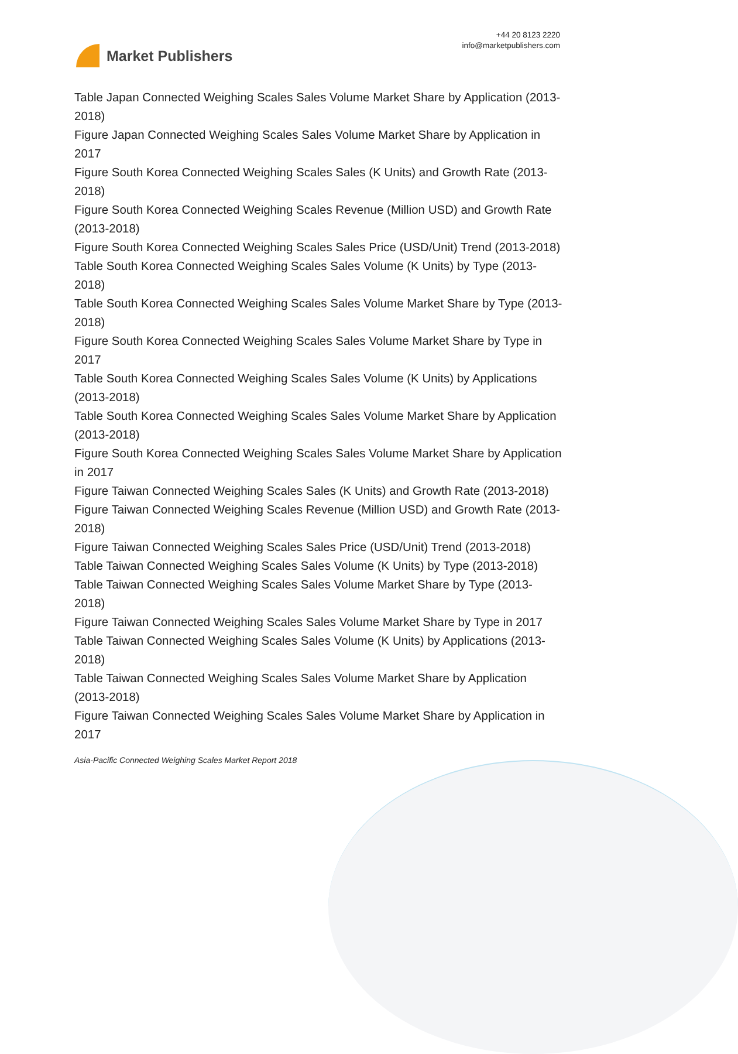Market Publishers
+44 20 8123 2220
info@marketpublishers.com
Table Japan Connected Weighing Scales Sales Volume Market Share by Application (2013-2018)
Figure Japan Connected Weighing Scales Sales Volume Market Share by Application in 2017
Figure South Korea Connected Weighing Scales Sales (K Units) and Growth Rate (2013-2018)
Figure South Korea Connected Weighing Scales Revenue (Million USD) and Growth Rate (2013-2018)
Figure South Korea Connected Weighing Scales Sales Price (USD/Unit) Trend (2013-2018)
Table South Korea Connected Weighing Scales Sales Volume (K Units) by Type (2013-2018)
Table South Korea Connected Weighing Scales Sales Volume Market Share by Type (2013-2018)
Figure South Korea Connected Weighing Scales Sales Volume Market Share by Type in 2017
Table South Korea Connected Weighing Scales Sales Volume (K Units) by Applications (2013-2018)
Table South Korea Connected Weighing Scales Sales Volume Market Share by Application (2013-2018)
Figure South Korea Connected Weighing Scales Sales Volume Market Share by Application in 2017
Figure Taiwan Connected Weighing Scales Sales (K Units) and Growth Rate (2013-2018)
Figure Taiwan Connected Weighing Scales Revenue (Million USD) and Growth Rate (2013-2018)
Figure Taiwan Connected Weighing Scales Sales Price (USD/Unit) Trend (2013-2018)
Table Taiwan Connected Weighing Scales Sales Volume (K Units) by Type (2013-2018)
Table Taiwan Connected Weighing Scales Sales Volume Market Share by Type (2013-2018)
Figure Taiwan Connected Weighing Scales Sales Volume Market Share by Type in 2017
Table Taiwan Connected Weighing Scales Sales Volume (K Units) by Applications (2013-2018)
Table Taiwan Connected Weighing Scales Sales Volume Market Share by Application (2013-2018)
Figure Taiwan Connected Weighing Scales Sales Volume Market Share by Application in 2017
Asia-Pacific Connected Weighing Scales Market Report 2018